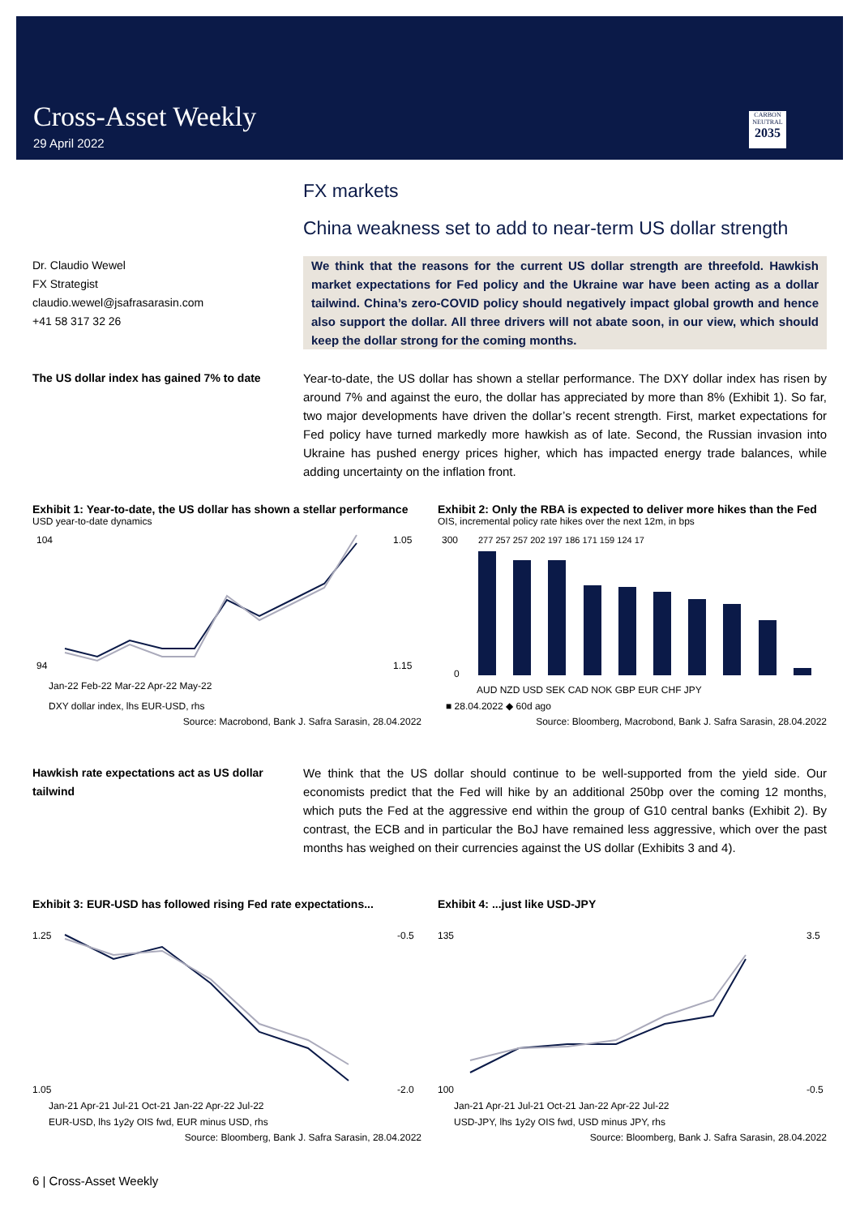Cross-Asset Weekly
29 April 2022
CARBON NEUTRAL
2035
FX markets
China weakness set to add to near-term US dollar strength
Dr. Claudio Wewel
FX Strategist
claudio.wewel@jsafrasarasin.com
+41 58 317 32 26
We think that the reasons for the current US dollar strength are threefold. Hawkish market expectations for Fed policy and the Ukraine war have been acting as a dollar tailwind. China’s zero-COVID policy should negatively impact global growth and hence also support the dollar. All three drivers will not abate soon, in our view, which should keep the dollar strong for the coming months.
The US dollar index has gained 7% to date
Year-to-date, the US dollar has shown a stellar performance. The DXY dollar index has risen by around 7% and against the euro, the dollar has appreciated by more than 8% (Exhibit 1). So far, two major developments have driven the dollar’s recent strength. First, market expectations for Fed policy have turned markedly more hawkish as of late. Second, the Russian invasion into Ukraine has pushed energy prices higher, which has impacted energy trade balances, while adding uncertainty on the inflation front.
Exhibit 1: Year-to-date, the US dollar has shown a stellar performance
USD year-to-date dynamics
104
94
1.05
1.15
Jan-22 Feb-22 Mar-22 Apr-22 May-22
DXY dollar index, lhs EUR-USD, rhs
Source: Macrobond, Bank J. Safra Sarasin, 28.04.2022
Exhibit 2: Only the RBA is expected to deliver more hikes than the Fed
OIS, incremental policy rate hikes over the next 12m, in bps
300
0
AUD NZD USD SEK CAD NOK GBP EUR CHF JPY
277 257 257 202 197 186 171 159 124 17
■ 28.04.2022 ◆ 60d ago
Source: Bloomberg, Macrobond, Bank J. Safra Sarasin, 28.04.2022
Hawkish rate expectations act as US dollar tailwind
We think that the US dollar should continue to be well-supported from the yield side. Our economists predict that the Fed will hike by an additional 250bp over the coming 12 months, which puts the Fed at the aggressive end within the group of G10 central banks (Exhibit 2). By contrast, the ECB and in particular the BoJ have remained less aggressive, which over the past months has weighed on their currencies against the US dollar (Exhibits 3 and 4).
Exhibit 3: EUR-USD has followed rising Fed rate expectations...
1.25
1.05
-0.5
-2.0
Jan-21 Apr-21 Jul-21 Oct-21 Jan-22 Apr-22 Jul-22
EUR-USD, lhs 1y2y OIS fwd, EUR minus USD, rhs
Source: Bloomberg, Bank J. Safra Sarasin, 28.04.2022
Exhibit 4: ...just like USD-JPY
135
100
3.5
-0.5
Jan-21 Apr-21 Jul-21 Oct-21 Jan-22 Apr-22 Jul-22
USD-JPY, lhs 1y2y OIS fwd, USD minus JPY, rhs
Source: Bloomberg, Bank J. Safra Sarasin, 28.04.2022
6 | Cross-Asset Weekly